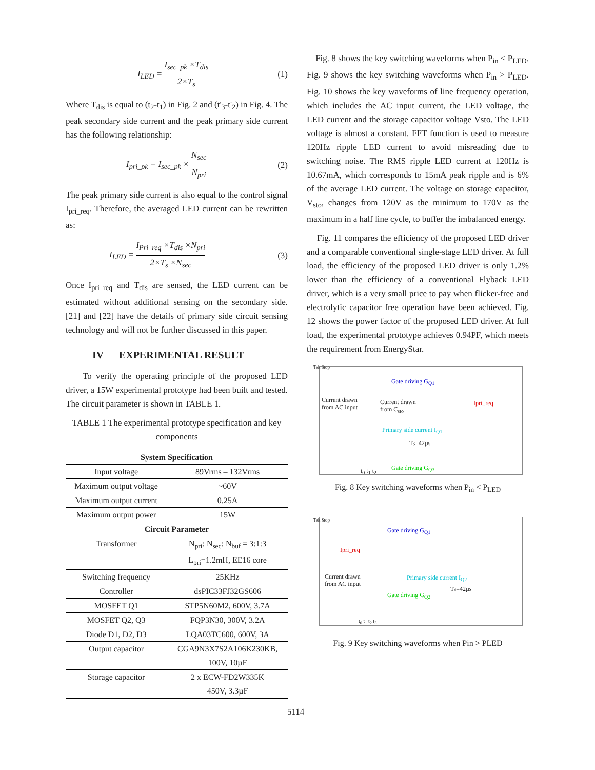I<sub>LED</sub> = I<sub>sec_pk</sub> ×T<sub>dis</sub> 2×T<sub>s</sub> (1)
Where T<sub>dis</sub> is equal to (t<sub>2</sub>-t<sub>1</sub>) in Fig. 2 and (t'<sub>3</sub>-t'<sub>2</sub>) in Fig. 4. The peak secondary side current and the peak primary side current has the following relationship:
I<sub>pri_pk</sub> = I<sub>sec_pk</sub> × N<sub>sec</sub> N<sub>pri</sub> (2)
The peak primary side current is also equal to the control signal I<sub>pri_req</sub>. Therefore, the averaged LED current can be rewritten as:
I<sub>LED</sub> = I<sub>Pri_req</sub> ×T<sub>dis</sub> ×N<sub>pri</sub> 2×T<sub>s</sub> ×N<sub>sec</sub> (3)
Once I<sub>pri_req</sub> and T<sub>dis</sub> are sensed, the LED current can be estimated without additional sensing on the secondary side. [21] and [22] have the details of primary side circuit sensing technology and will not be further discussed in this paper.
IV EXPERIMENTAL RESULT
To verify the operating principle of the proposed LED driver, a 15W experimental prototype had been built and tested. The circuit parameter is shown in TABLE 1.
TABLE 1 The experimental prototype specification and key components
| System Specification | |
| --- | --- |
| Input voltage | 89Vrms – 132Vrms |
| Maximum output voltage | ~60V |
| Maximum output current | 0.25A |
| Maximum output power | 15W |
| Circuit Parameter | |
| Transformer | N<sub>pri</sub>: N<sub>sec</sub>: N<sub>buf</sub> = 3:1:3 L<sub>pri</sub>=1.2mH, EE16 core |
| Switching frequency | 25KHz |
| Controller | dsPIC33FJ32GS606 |
| MOSFET Q1 | STP5N60M2, 600V, 3.7A |
| MOSFET Q2, Q3 | FQP3N30, 300V, 3.2A |
| Diode D1, D2, D3 | LQA03TC600, 600V, 3A |
| Output capacitor | CGA9N3X7S2A106K230KB, 100V, 10µF |
| Storage capacitor | 2 x ECW-FD2W335K 450V, 3.3µF |
Fig. 8 shows the key switching waveforms when P<sub>in</sub> < P<sub>LED</sub>. Fig. 9 shows the key switching waveforms when P<sub>in</sub> > P<sub>LED</sub>. Fig. 10 shows the key waveforms of line frequency operation, which includes the AC input current, the LED voltage, the LED current and the storage capacitor voltage Vsto. The LED voltage is almost a constant. FFT function is used to measure 120Hz ripple LED current to avoid misreading due to switching noise. The RMS ripple LED current at 120Hz is 10.67mA, which corresponds to 15mA peak ripple and is 6% of the average LED current. The voltage on storage capacitor, V<sub>sto</sub>, changes from 120V as the minimum to 170V as the maximum in a half line cycle, to buffer the imbalanced energy.
Fig. 11 compares the efficiency of the proposed LED driver and a comparable conventional single-stage LED driver. At full load, the efficiency of the proposed LED driver is only 1.2% lower than the efficiency of a conventional Flyback LED driver, which is a very small price to pay when flicker-free and electrolytic capacitor free operation have been achieved. Fig. 12 shows the power factor of the proposed LED driver. At full load, the experimental prototype achieves 0.94PF, which meets the requirement from EnergyStar.
Tek Stop
Gate driving G<sub>Q1</sub>
Current drawn
from AC input
Current drawn
from C<sub>sto</sub>
Ipri_req
Primary side current I<sub>Q1</sub>
Ts=42µs
t<sub>0</sub> t<sub>1</sub> t<sub>2</sub> Gate driving G<sub>Q3</sub>
Fig. 8 Key switching waveforms when P<sub>in</sub> < P<sub>LED</sub>
Tek Stop
Gate driving G<sub>Q1</sub>
Ipri_req
Current drawn
from AC input
Primary side current I<sub>Q2</sub>
Ts=42µs
Gate driving G<sub>Q2</sub>
t<sub>0</sub> t<sub>1</sub> t<sub>2</sub> t<sub>3</sub>
Fig. 9 Key switching waveforms when Pin > PLED
5114